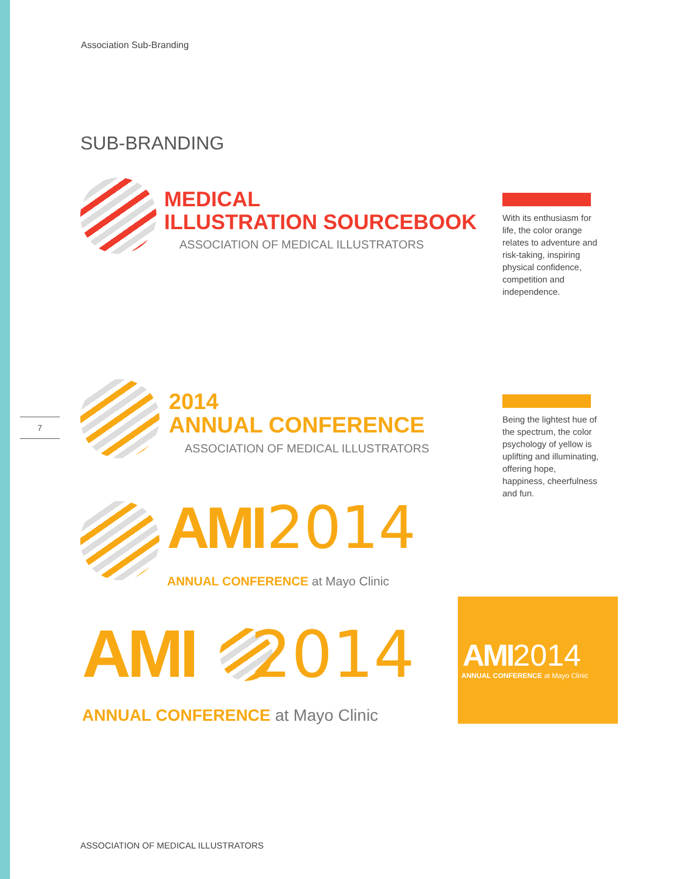Association Sub-Branding
SUB-BRANDING
MEDICAL
ILLUSTRATION SOURCEBOOK
ASSOCIATION OF MEDICAL ILLUSTRATORS
With its enthusiasm for life, the color orange relates to adventure and risk-taking, inspiring physical confidence, competition and independence.
7
2014
ANNUAL CONFERENCE
ASSOCIATION OF MEDICAL ILLUSTRATORS
Being the lightest hue of the spectrum, the color psychology of yellow is uplifting and illuminating, offering hope, happiness, cheerfulness and fun.
AMI 2014
ANNUAL CONFERENCE at Mayo Clinic
AMI 2014
ANNUAL CONFERENCE at Mayo Clinic
AMI2014
ANNUAL CONFERENCE at Mayo Clinic
ASSOCIATION OF MEDICAL ILLUSTRATORS